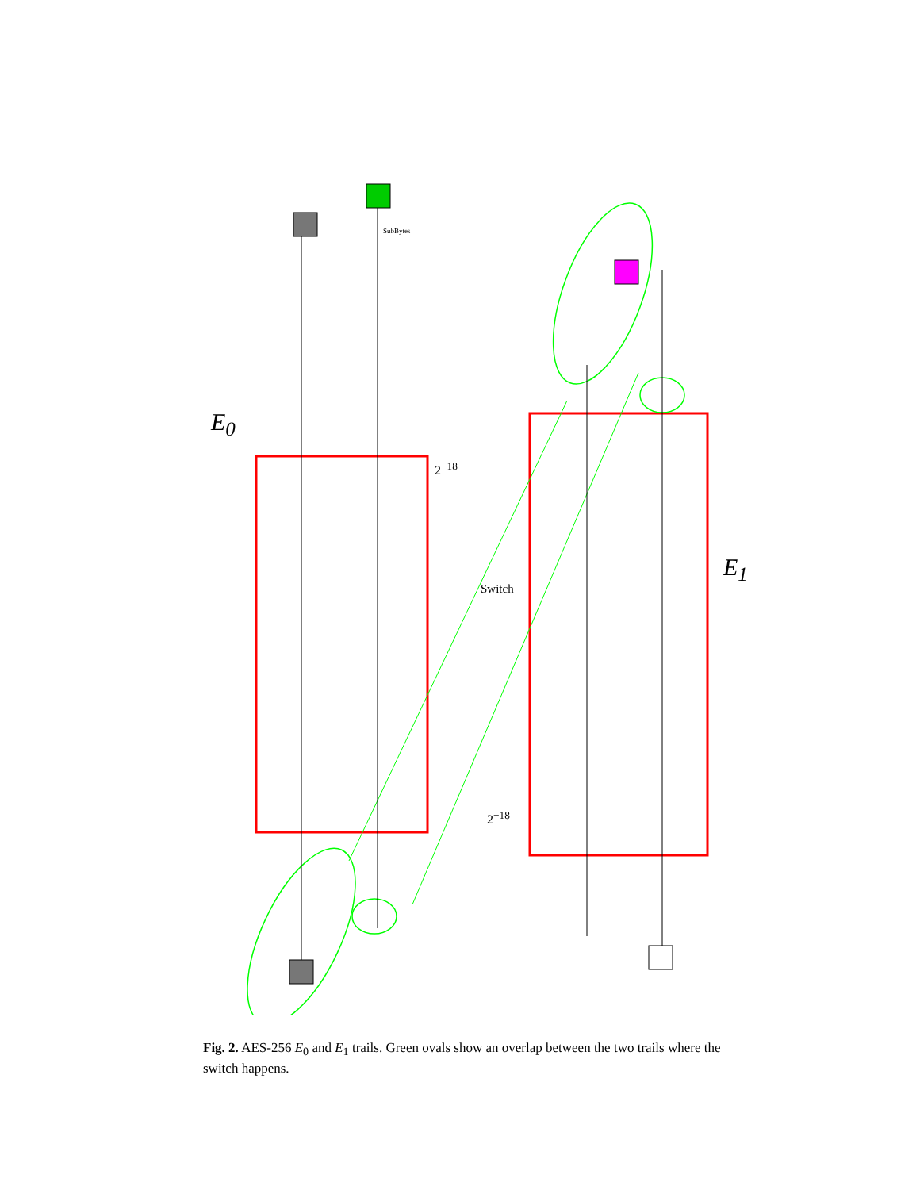SubBytes
E<sub>0</sub>
E<sub>1</sub>
2<sup>−18</sup>
2<sup>−18</sup>
Switch
Fig. 2. AES-256 E<sub>0</sub> and E<sub>1</sub> trails. Green ovals show an overlap between the two trails where the switch happens.